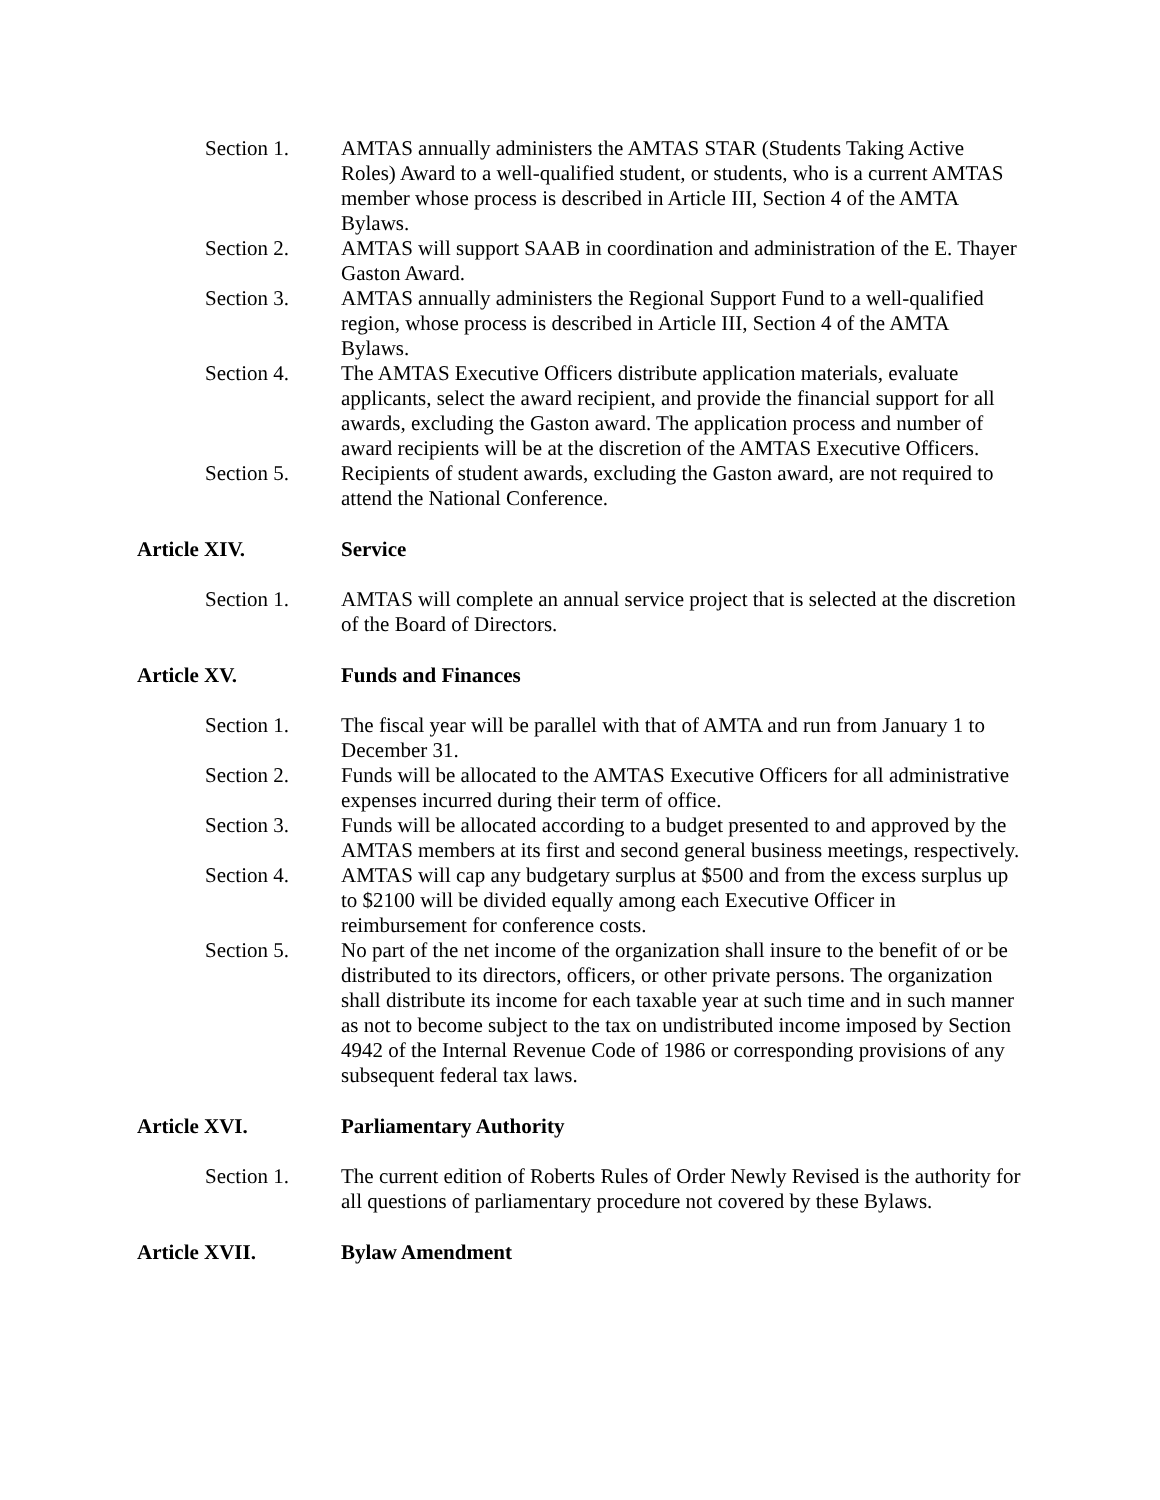Section 1. AMTAS annually administers the AMTAS STAR (Students Taking Active Roles) Award to a well-qualified student, or students, who is a current AMTAS member whose process is described in Article III, Section 4 of the AMTA Bylaws.
Section 2. AMTAS will support SAAB in coordination and administration of the E. Thayer Gaston Award.
Section 3. AMTAS annually administers the Regional Support Fund to a well-qualified region, whose process is described in Article III, Section 4 of the AMTA Bylaws.
Section 4. The AMTAS Executive Officers distribute application materials, evaluate applicants, select the award recipient, and provide the financial support for all awards, excluding the Gaston award. The application process and number of award recipients will be at the discretion of the AMTAS Executive Officers.
Section 5. Recipients of student awards, excluding the Gaston award, are not required to attend the National Conference.
Article XIV. Service
Section 1. AMTAS will complete an annual service project that is selected at the discretion of the Board of Directors.
Article XV. Funds and Finances
Section 1. The fiscal year will be parallel with that of AMTA and run from January 1 to December 31.
Section 2. Funds will be allocated to the AMTAS Executive Officers for all administrative expenses incurred during their term of office.
Section 3. Funds will be allocated according to a budget presented to and approved by the AMTAS members at its first and second general business meetings, respectively.
Section 4. AMTAS will cap any budgetary surplus at $500 and from the excess surplus up to $2100 will be divided equally among each Executive Officer in reimbursement for conference costs.
Section 5. No part of the net income of the organization shall insure to the benefit of or be distributed to its directors, officers, or other private persons. The organization shall distribute its income for each taxable year at such time and in such manner as not to become subject to the tax on undistributed income imposed by Section 4942 of the Internal Revenue Code of 1986 or corresponding provisions of any subsequent federal tax laws.
Article XVI. Parliamentary Authority
Section 1. The current edition of Roberts Rules of Order Newly Revised is the authority for all questions of parliamentary procedure not covered by these Bylaws.
Article XVII. Bylaw Amendment